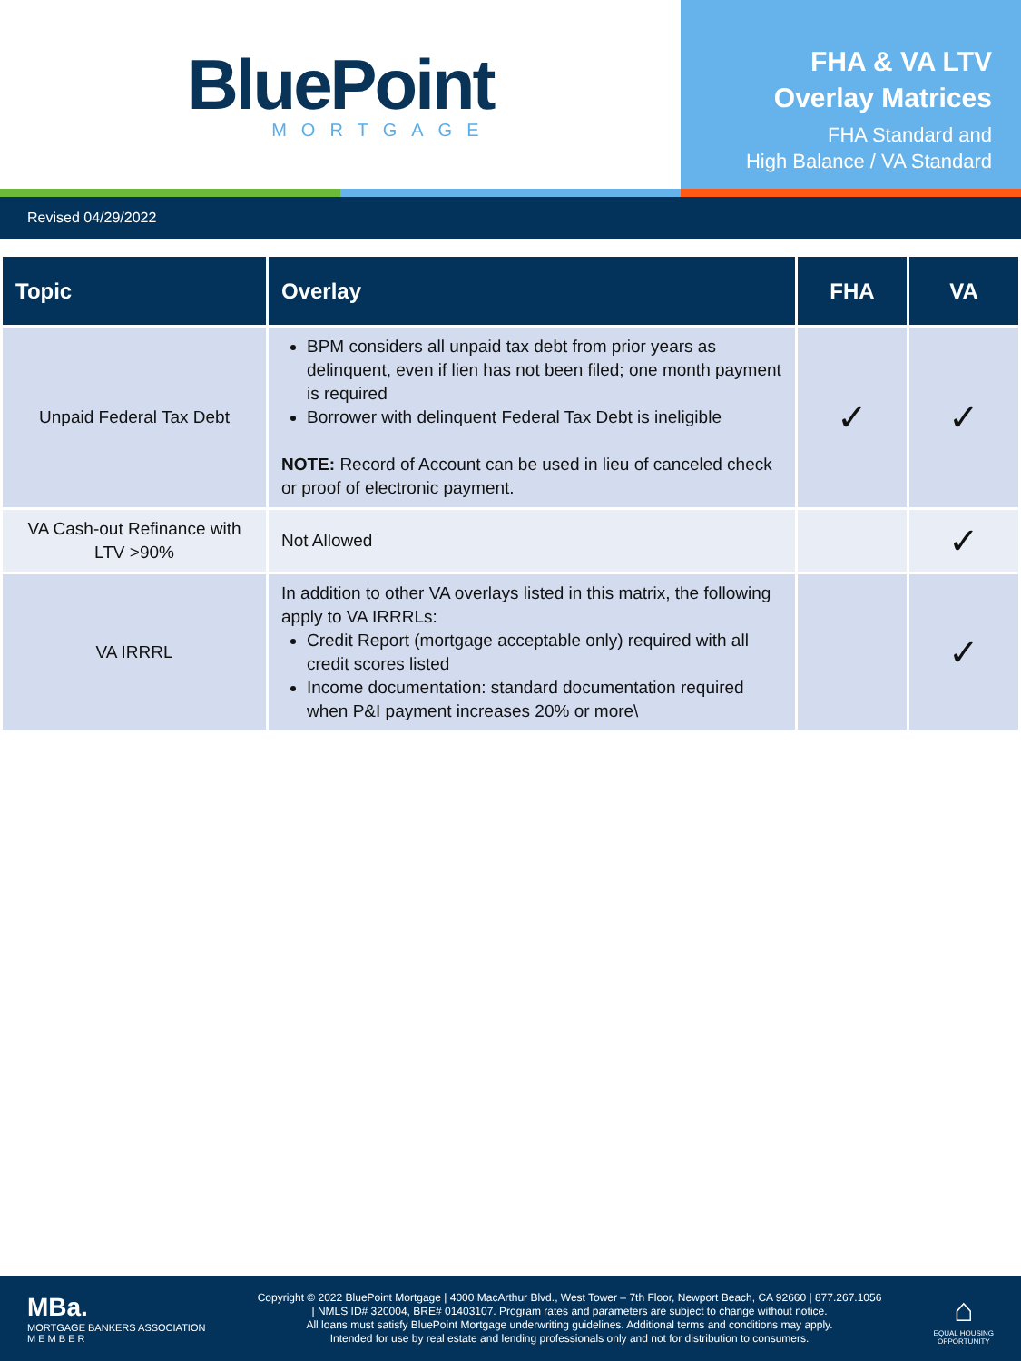BluePoint
MORTGAGE
FHA & VA LTV
Overlay Matrices
FHA Standard and
High Balance / VA Standard
Revised 04/29/2022
| Topic | Overlay | FHA | VA |
| --- | --- | --- | --- |
| Unpaid Federal Tax Debt | BPM considers all unpaid tax debt from prior years as delinquent, even if lien has not been filed; one month payment is required Borrower with delinquent Federal Tax Debt is ineligible NOTE: Record of Account can be used in lieu of canceled check or proof of electronic payment. | ✓ | ✓ |
| VA Cash-out Refinance with LTV >90% | Not Allowed | | ✓ |
| VA IRRRL | In addition to other VA overlays listed in this matrix, the following apply to VA IRRRLs: Credit Report (mortgage acceptable only) required with all credit scores listed Income documentation: standard documentation required when P&I payment increases 20% or more\ | | ✓ |
MBa.
MORTGAGE BANKERS ASSOCIATION
M E M B E R
Copyright © 2022 BluePoint Mortgage | 4000 MacArthur Blvd., West Tower – 7th Floor, Newport Beach, CA 92660 | 877.267.1056
| NMLS ID# 320004, BRE# 01403107. Program rates and parameters are subject to change without notice.
All loans must satisfy BluePoint Mortgage underwriting guidelines. Additional terms and conditions may apply.
Intended for use by real estate and lending professionals only and not for distribution to consumers.
⌂
EQUAL HOUSING
OPPORTUNITY